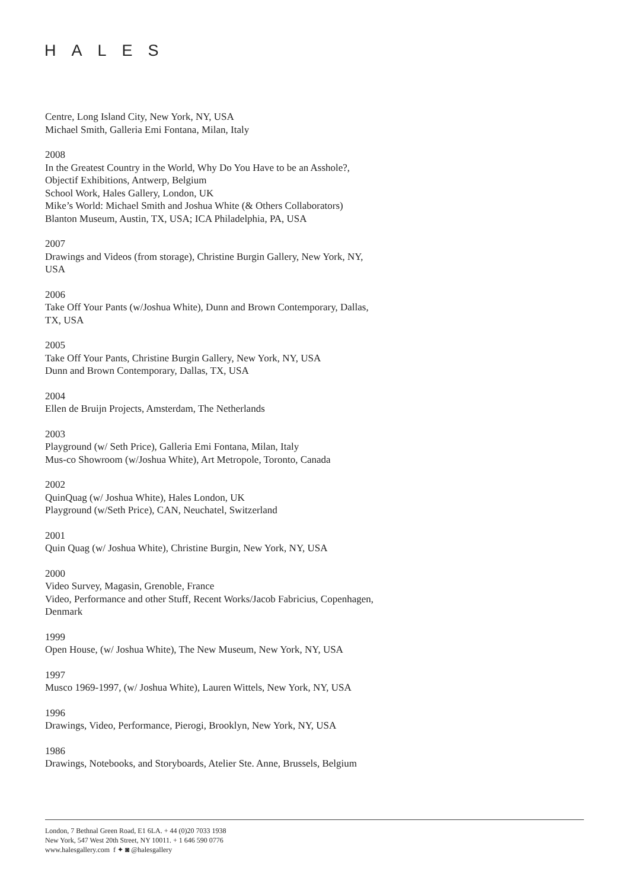HALES
Centre, Long Island City, New York, NY, USA
Michael Smith, Galleria Emi Fontana, Milan, Italy
2008
In the Greatest Country in the World, Why Do You Have to be an Asshole?,
Objectif Exhibitions, Antwerp, Belgium
School Work, Hales Gallery, London, UK
Mike’s World: Michael Smith and Joshua White (& Others Collaborators)
Blanton Museum, Austin, TX, USA; ICA Philadelphia, PA, USA
2007
Drawings and Videos (from storage), Christine Burgin Gallery, New York, NY,
USA
2006
Take Off Your Pants (w/Joshua White), Dunn and Brown Contemporary, Dallas,
TX, USA
2005
Take Off Your Pants, Christine Burgin Gallery, New York, NY, USA
Dunn and Brown Contemporary, Dallas, TX, USA
2004
Ellen de Bruijn Projects, Amsterdam, The Netherlands
2003
Playground (w/ Seth Price), Galleria Emi Fontana, Milan, Italy
Mus-co Showroom (w/Joshua White), Art Metropole, Toronto, Canada
2002
QuinQuag (w/ Joshua White), Hales London, UK
Playground (w/Seth Price), CAN, Neuchatel, Switzerland
2001
Quin Quag (w/ Joshua White), Christine Burgin, New York, NY, USA
2000
Video Survey, Magasin, Grenoble, France
Video, Performance and other Stuff, Recent Works/Jacob Fabricius, Copenhagen,
Denmark
1999
Open House, (w/ Joshua White), The New Museum, New York, NY, USA
1997
Musco 1969-1997, (w/ Joshua White), Lauren Wittels, New York, NY, USA
1996
Drawings, Video, Performance, Pierogi, Brooklyn, New York, NY, USA
1986
Drawings, Notebooks, and Storyboards, Atelier Ste. Anne, Brussels, Belgium
London, 7 Bethnal Green Road, E1 6LA. + 44 (0)20 7033 1938
New York, 547 West 20th Street, NY 10011. + 1 646 590 0776
www.halesgallery.com f ✦ ◙ @halesgallery